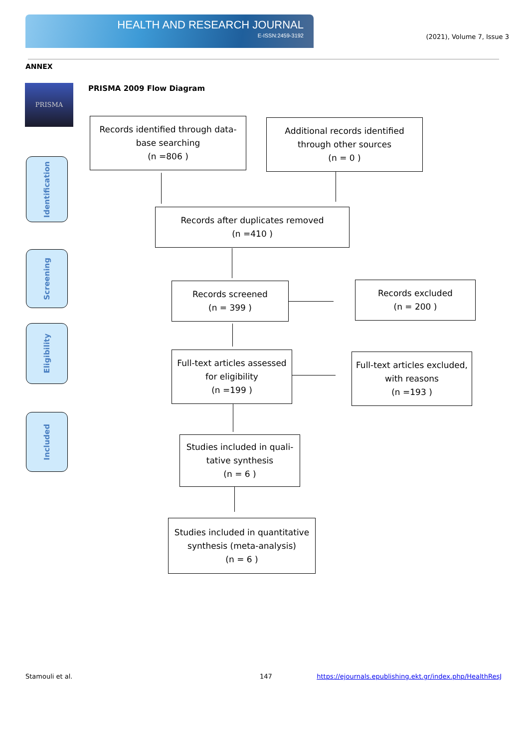HEALTH AND RESEARCH JOURNAL
E-ISSN:2459-3192
(2021), Volume 7, Issue 3
ANNEX
PRISMA PRISMA 2009 Flow Diagram
Identification
Screening
Eligibility
Included
Records identified through data-
base searching
(n =806 )
Additional records identified
through other sources
(n = 0 )
Records after duplicates removed
(n =410 )
Records screened
(n = 399 )
Records excluded
(n = 200 )
Full-text articles assessed
for eligibility
(n =199 )
Full-text articles excluded,
with reasons
(n =193 )
Studies included in quali-
tative synthesis
(n = 6 )
Studies included in quantitative
synthesis (meta-analysis)
(n = 6 )
Stamouli et al. 147
https://ejournals.epublishing.ekt.gr/index.php/HealthResJ